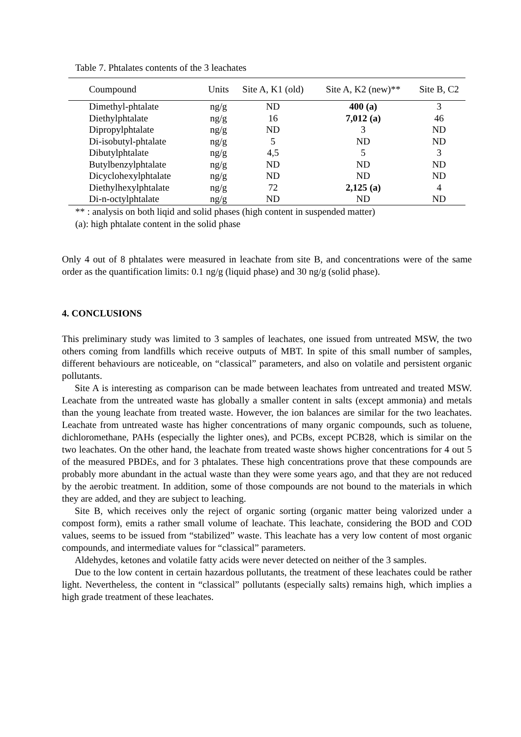Table 7. Phtalates contents of the 3 leachates
| Coumpound | Units | Site A, K1 (old) | Site A, K2 (new)** | Site B, C2 |
| --- | --- | --- | --- | --- |
| Dimethyl-phtalate | ng/g | ND | 400 (a) | 3 |
| Diethylphtalate | ng/g | 16 | 7,012 (a) | 46 |
| Dipropylphtalate | ng/g | ND | 3 | ND |
| Di-isobutyl-phtalate | ng/g | 5 | ND | ND |
| Dibutylphtalate | ng/g | 4,5 | 5 | 3 |
| Butylbenzylphtalate | ng/g | ND | ND | ND |
| Dicyclohexylphtalate | ng/g | ND | ND | ND |
| Diethylhexylphtalate | ng/g | 72 | 2,125 (a) | 4 |
| Di-n-octylphtalate | ng/g | ND | ND | ND |
** : analysis on both liqid and solid phases (high content in suspended matter)
(a): high phtalate content in the solid phase
Only 4 out of 8 phtalates were measured in leachate from site B, and concentrations were of the same order as the quantification limits: 0.1 ng/g (liquid phase) and 30 ng/g (solid phase).
4. CONCLUSIONS
This preliminary study was limited to 3 samples of leachates, one issued from untreated MSW, the two others coming from landfills which receive outputs of MBT. In spite of this small number of samples, different behaviours are noticeable, on “classical” parameters, and also on volatile and persistent organic pollutants.
Site A is interesting as comparison can be made between leachates from untreated and treated MSW. Leachate from the untreated waste has globally a smaller content in salts (except ammonia) and metals than the young leachate from treated waste. However, the ion balances are similar for the two leachates. Leachate from untreated waste has higher concentrations of many organic compounds, such as toluene, dichloromethane, PAHs (especially the lighter ones), and PCBs, except PCB28, which is similar on the two leachates. On the other hand, the leachate from treated waste shows higher concentrations for 4 out 5 of the measured PBDEs, and for 3 phtalates. These high concentrations prove that these compounds are probably more abundant in the actual waste than they were some years ago, and that they are not reduced by the aerobic treatment. In addition, some of those compounds are not bound to the materials in which they are added, and they are subject to leaching.
Site B, which receives only the reject of organic sorting (organic matter being valorized under a compost form), emits a rather small volume of leachate. This leachate, considering the BOD and COD values, seems to be issued from “stabilized” waste. This leachate has a very low content of most organic compounds, and intermediate values for “classical” parameters.
Aldehydes, ketones and volatile fatty acids were never detected on neither of the 3 samples.
Due to the low content in certain hazardous pollutants, the treatment of these leachates could be rather light. Nevertheless, the content in “classical” pollutants (especially salts) remains high, which implies a high grade treatment of these leachates.